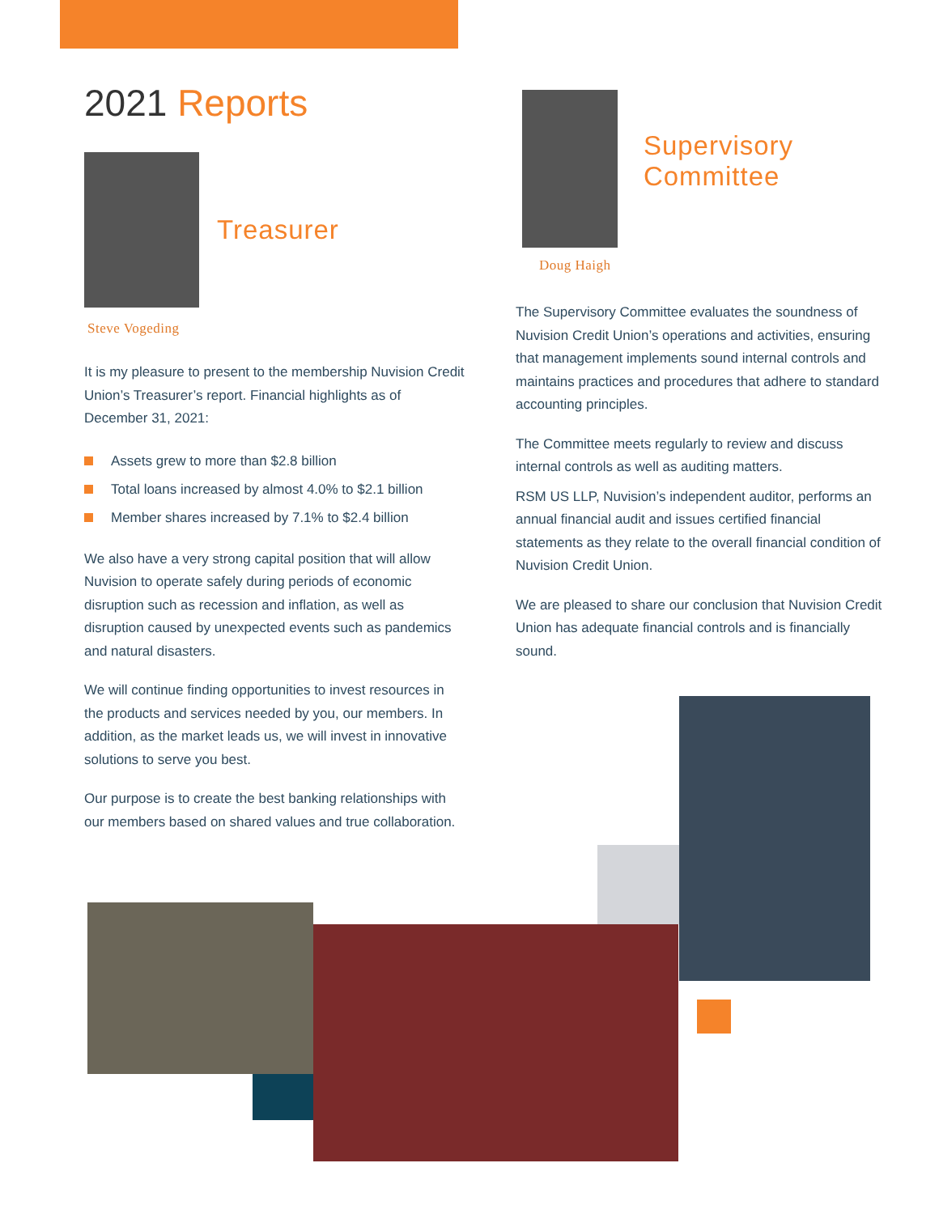2021 Reports
Treasurer
Steve Vogeding
It is my pleasure to present to the membership Nuvision Credit Union’s Treasurer’s report. Financial highlights as of December 31, 2021:
Assets grew to more than $2.8 billion
Total loans increased by almost 4.0% to $2.1 billion
Member shares increased by 7.1% to $2.4 billion
We also have a very strong capital position that will allow Nuvision to operate safely during periods of economic disruption such as recession and inflation, as well as disruption caused by unexpected events such as pandemics and natural disasters.
We will continue finding opportunities to invest resources in the products and services needed by you, our members. In addition, as the market leads us, we will invest in innovative solutions to serve you best.
Our purpose is to create the best banking relationships with our members based on shared values and true collaboration.
Supervisory Committee
Doug Haigh
The Supervisory Committee evaluates the soundness of Nuvision Credit Union’s operations and activities, ensuring that management implements sound internal controls and maintains practices and procedures that adhere to standard accounting principles.
The Committee meets regularly to review and discuss internal controls as well as auditing matters.
RSM US LLP, Nuvision’s independent auditor, performs an annual financial audit and issues certified financial statements as they relate to the overall financial condition of Nuvision Credit Union.
We are pleased to share our conclusion that Nuvision Credit Union has adequate financial controls and is financially sound.